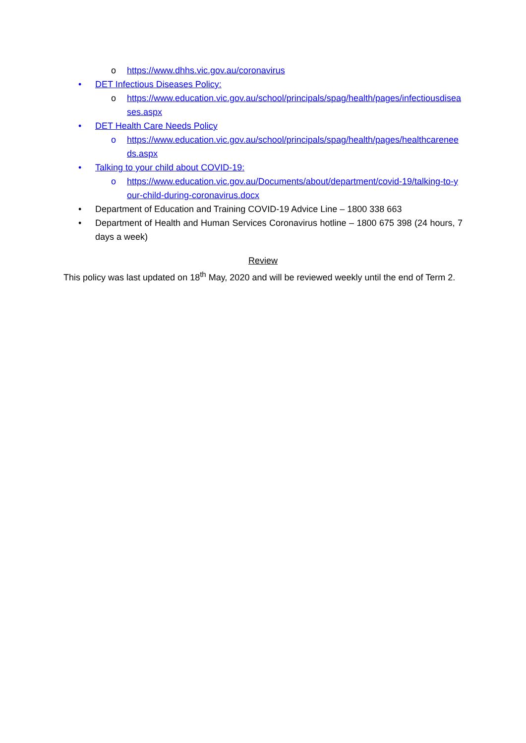o https://www.dhhs.vic.gov.au/coronavirus
• DET Infectious Diseases Policy:
o https://www.education.vic.gov.au/school/principals/spag/health/pages/infectiousdiseases.aspx
• DET Health Care Needs Policy
o https://www.education.vic.gov.au/school/principals/spag/health/pages/healthcareneeds.aspx
• Talking to your child about COVID-19:
o https://www.education.vic.gov.au/Documents/about/department/covid-19/talking-to-your-child-during-coronavirus.docx
• Department of Education and Training COVID-19 Advice Line – 1800 338 663
• Department of Health and Human Services Coronavirus hotline – 1800 675 398 (24 hours, 7 days a week)
Review
This policy was last updated on 18<sup>th</sup> May, 2020 and will be reviewed weekly until the end of Term 2.